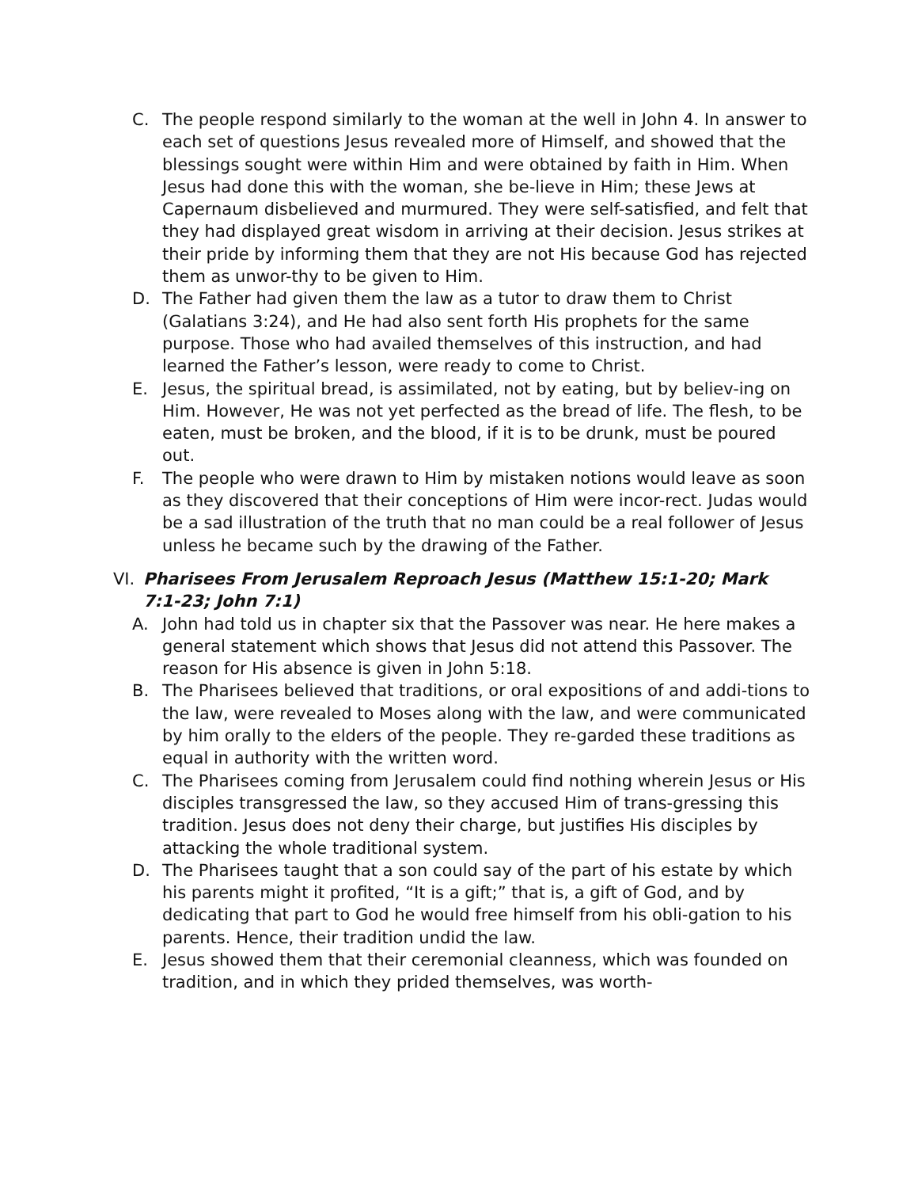C. The people respond similarly to the woman at the well in John 4. In answer to each set of questions Jesus revealed more of Himself, and showed that the blessings sought were within Him and were obtained by faith in Him. When Jesus had done this with the woman, she be-lieve in Him; these Jews at Capernaum disbelieved and murmured. They were self-satisfied, and felt that they had displayed great wisdom in arriving at their decision. Jesus strikes at their pride by informing them that they are not His because God has rejected them as unwor-thy to be given to Him.
D. The Father had given them the law as a tutor to draw them to Christ (Galatians 3:24), and He had also sent forth His prophets for the same purpose. Those who had availed themselves of this instruction, and had learned the Father’s lesson, were ready to come to Christ.
E. Jesus, the spiritual bread, is assimilated, not by eating, but by believ-ing on Him. However, He was not yet perfected as the bread of life. The flesh, to be eaten, must be broken, and the blood, if it is to be drunk, must be poured out.
F. The people who were drawn to Him by mistaken notions would leave as soon as they discovered that their conceptions of Him were incor-rect. Judas would be a sad illustration of the truth that no man could be a real follower of Jesus unless he became such by the drawing of the Father.
VI. Pharisees From Jerusalem Reproach Jesus (Matthew 15:1-20; Mark 7:1-23; John 7:1)
A. John had told us in chapter six that the Passover was near. He here makes a general statement which shows that Jesus did not attend this Passover. The reason for His absence is given in John 5:18.
B. The Pharisees believed that traditions, or oral expositions of and addi-tions to the law, were revealed to Moses along with the law, and were communicated by him orally to the elders of the people. They re-garded these traditions as equal in authority with the written word.
C. The Pharisees coming from Jerusalem could find nothing wherein Jesus or His disciples transgressed the law, so they accused Him of trans-gressing this tradition. Jesus does not deny their charge, but justifies His disciples by attacking the whole traditional system.
D. The Pharisees taught that a son could say of the part of his estate by which his parents might it profited, “It is a gift;” that is, a gift of God, and by dedicating that part to God he would free himself from his obli-gation to his parents. Hence, their tradition undid the law.
E. Jesus showed them that their ceremonial cleanness, which was founded on tradition, and in which they prided themselves, was worth-